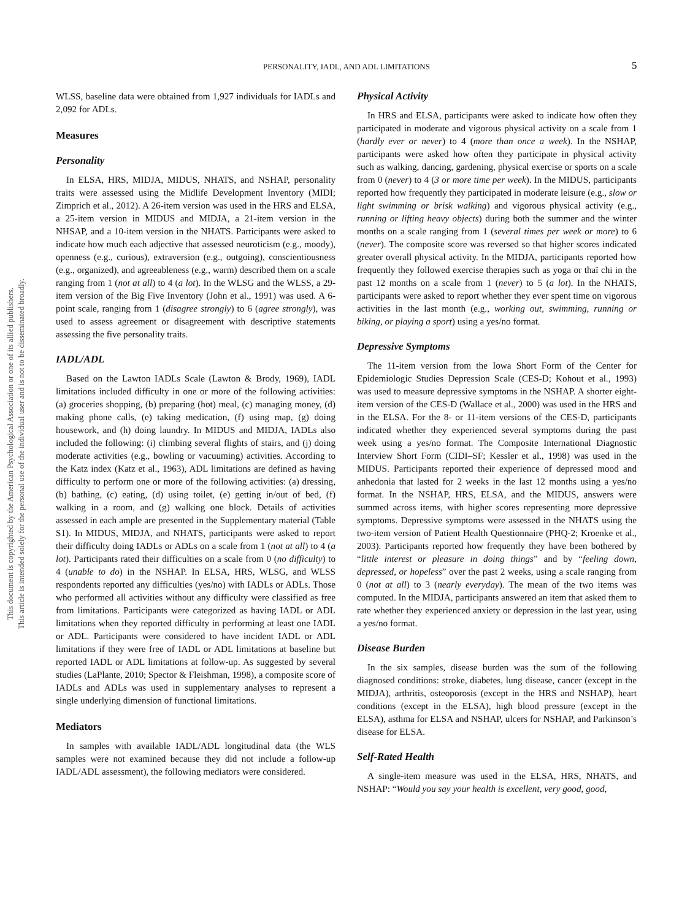This document is copyrighted by the American Psychological Association or one of its allied publishers.
This article is intended solely for the personal use of the individual user and is not to be disseminated broadly.
PERSONALITY, IADL, AND ADL LIMITATIONS 5
WLSS, baseline data were obtained from 1,927 individuals for IADLs and 2,092 for ADLs.
Measures
Personality
In ELSA, HRS, MIDJA, MIDUS, NHATS, and NSHAP, personality traits were assessed using the Midlife Development Inventory (MIDI; Zimprich et al., 2012). A 26-item version was used in the HRS and ELSA, a 25-item version in MIDUS and MIDJA, a 21-item version in the NHSAP, and a 10-item version in the NHATS. Participants were asked to indicate how much each adjective that assessed neuroticism (e.g., moody), openness (e.g., curious), extraversion (e.g., outgoing), conscientiousness (e.g., organized), and agreeableness (e.g., warm) described them on a scale ranging from 1 (not at all) to 4 (a lot). In the WLSG and the WLSS, a 29-item version of the Big Five Inventory (John et al., 1991) was used. A 6-point scale, ranging from 1 (disagree strongly) to 6 (agree strongly), was used to assess agreement or disagreement with descriptive statements assessing the five personality traits.
IADL/ADL
Based on the Lawton IADLs Scale (Lawton & Brody, 1969), IADL limitations included difficulty in one or more of the following activities: (a) groceries shopping, (b) preparing (hot) meal, (c) managing money, (d) making phone calls, (e) taking medication, (f) using map, (g) doing housework, and (h) doing laundry. In MIDUS and MIDJA, IADLs also included the following: (i) climbing several flights of stairs, and (j) doing moderate activities (e.g., bowling or vacuuming) activities. According to the Katz index (Katz et al., 1963), ADL limitations are defined as having difficulty to perform one or more of the following activities: (a) dressing, (b) bathing, (c) eating, (d) using toilet, (e) getting in/out of bed, (f) walking in a room, and (g) walking one block. Details of activities assessed in each ample are presented in the Supplementary material (Table S1). In MIDUS, MIDJA, and NHATS, participants were asked to report their difficulty doing IADLs or ADLs on a scale from 1 (not at all) to 4 (a lot). Participants rated their difficulties on a scale from 0 (no difficulty) to 4 (unable to do) in the NSHAP. In ELSA, HRS, WLSG, and WLSS respondents reported any difficulties (yes/no) with IADLs or ADLs. Those who performed all activities without any difficulty were classified as free from limitations. Participants were categorized as having IADL or ADL limitations when they reported difficulty in performing at least one IADL or ADL. Participants were considered to have incident IADL or ADL limitations if they were free of IADL or ADL limitations at baseline but reported IADL or ADL limitations at follow-up. As suggested by several studies (LaPlante, 2010; Spector & Fleishman, 1998), a composite score of IADLs and ADLs was used in supplementary analyses to represent a single underlying dimension of functional limitations.
Mediators
In samples with available IADL/ADL longitudinal data (the WLS samples were not examined because they did not include a follow-up IADL/ADL assessment), the following mediators were considered.
Physical Activity
In HRS and ELSA, participants were asked to indicate how often they participated in moderate and vigorous physical activity on a scale from 1 (hardly ever or never) to 4 (more than once a week). In the NSHAP, participants were asked how often they participate in physical activity such as walking, dancing, gardening, physical exercise or sports on a scale from 0 (never) to 4 (3 or more time per week). In the MIDUS, participants reported how frequently they participated in moderate leisure (e.g., slow or light swimming or brisk walking) and vigorous physical activity (e.g., running or lifting heavy objects) during both the summer and the winter months on a scale ranging from 1 (several times per week or more) to 6 (never). The composite score was reversed so that higher scores indicated greater overall physical activity. In the MIDJA, participants reported how frequently they followed exercise therapies such as yoga or thaï chi in the past 12 months on a scale from 1 (never) to 5 (a lot). In the NHATS, participants were asked to report whether they ever spent time on vigorous activities in the last month (e.g., working out, swimming, running or biking, or playing a sport) using a yes/no format.
Depressive Symptoms
The 11-item version from the Iowa Short Form of the Center for Epidemiologic Studies Depression Scale (CES-D; Kohout et al., 1993) was used to measure depressive symptoms in the NSHAP. A shorter eight-item version of the CES-D (Wallace et al., 2000) was used in the HRS and in the ELSA. For the 8- or 11-item versions of the CES-D, participants indicated whether they experienced several symptoms during the past week using a yes/no format. The Composite International Diagnostic Interview Short Form (CIDI–SF; Kessler et al., 1998) was used in the MIDUS. Participants reported their experience of depressed mood and anhedonia that lasted for 2 weeks in the last 12 months using a yes/no format. In the NSHAP, HRS, ELSA, and the MIDUS, answers were summed across items, with higher scores representing more depressive symptoms. Depressive symptoms were assessed in the NHATS using the two-item version of Patient Health Questionnaire (PHQ-2; Kroenke et al., 2003). Participants reported how frequently they have been bothered by “little interest or pleasure in doing things” and by “feeling down, depressed, or hopeless” over the past 2 weeks, using a scale ranging from 0 (not at all) to 3 (nearly everyday). The mean of the two items was computed. In the MIDJA, participants answered an item that asked them to rate whether they experienced anxiety or depression in the last year, using a yes/no format.
Disease Burden
In the six samples, disease burden was the sum of the following diagnosed conditions: stroke, diabetes, lung disease, cancer (except in the MIDJA), arthritis, osteoporosis (except in the HRS and NSHAP), heart conditions (except in the ELSA), high blood pressure (except in the ELSA), asthma for ELSA and NSHAP, ulcers for NSHAP, and Parkinson’s disease for ELSA.
Self-Rated Health
A single-item measure was used in the ELSA, HRS, NHATS, and NSHAP: “Would you say your health is excellent, very good, good,